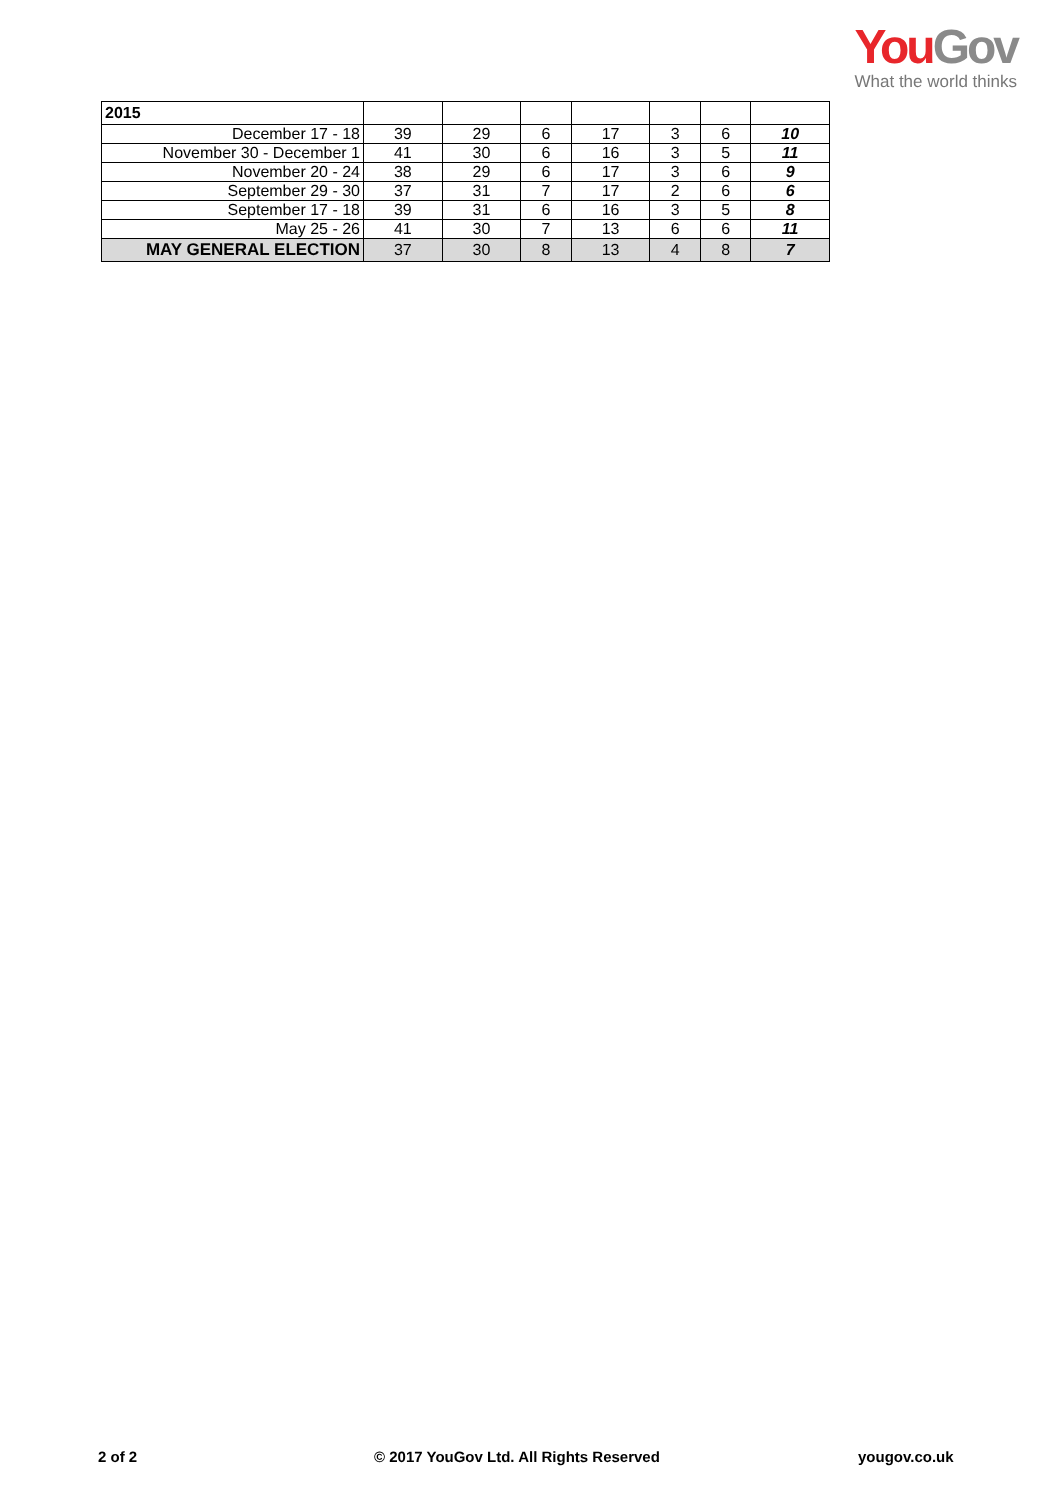You Gov
What the world thinks
| 2015 | | | | | | | |
| December 17 - 18 | 39 | 29 | 6 | 17 | 3 | 6 | 10 |
| November 30 - December 1 | 41 | 30 | 6 | 16 | 3 | 5 | 11 |
| November 20 - 24 | 38 | 29 | 6 | 17 | 3 | 6 | 9 |
| September 29 - 30 | 37 | 31 | 7 | 17 | 2 | 6 | 6 |
| September 17 - 18 | 39 | 31 | 6 | 16 | 3 | 5 | 8 |
| May 25 - 26 | 41 | 30 | 7 | 13 | 6 | 6 | 11 |
| MAY GENERAL ELECTION | 37 | 30 | 8 | 13 | 4 | 8 | 7 |
2 of 2
© 2017 YouGov Ltd. All Rights Reserved
yougov.co.uk